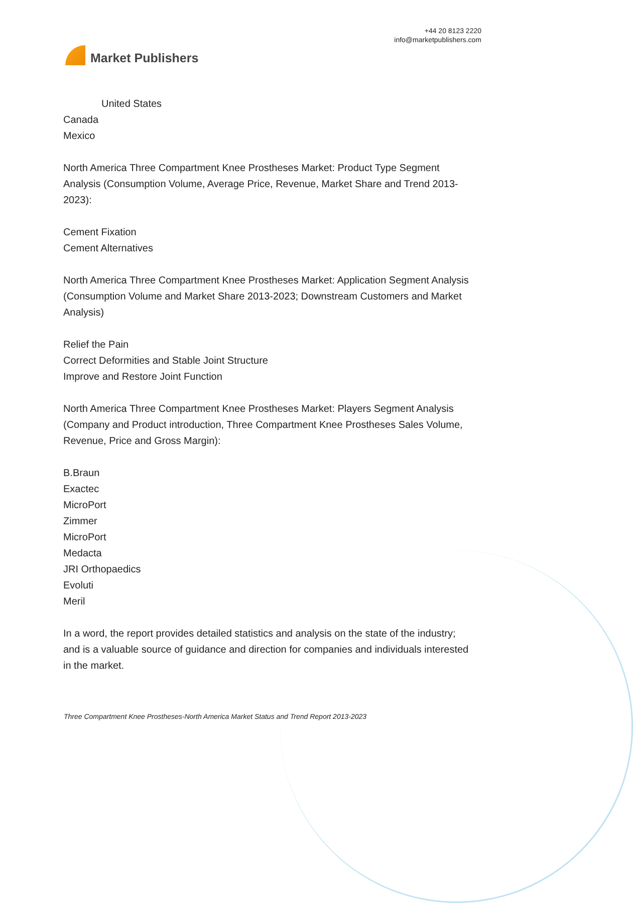Market Publishers
+44 20 8123 2220
info@marketpublishers.com
United States
Canada
Mexico
North America Three Compartment Knee Prostheses Market: Product Type Segment Analysis (Consumption Volume, Average Price, Revenue, Market Share and Trend 2013-2023):
Cement Fixation
Cement Alternatives
North America Three Compartment Knee Prostheses Market: Application Segment Analysis (Consumption Volume and Market Share 2013-2023; Downstream Customers and Market Analysis)
Relief the Pain
Correct Deformities and Stable Joint Structure
Improve and Restore Joint Function
North America Three Compartment Knee Prostheses Market: Players Segment Analysis (Company and Product introduction, Three Compartment Knee Prostheses Sales Volume, Revenue, Price and Gross Margin):
B.Braun
Exactec
MicroPort
Zimmer
MicroPort
Medacta
JRI Orthopaedics
Evoluti
Meril
In a word, the report provides detailed statistics and analysis on the state of the industry; and is a valuable source of guidance and direction for companies and individuals interested in the market.
Three Compartment Knee Prostheses-North America Market Status and Trend Report 2013-2023